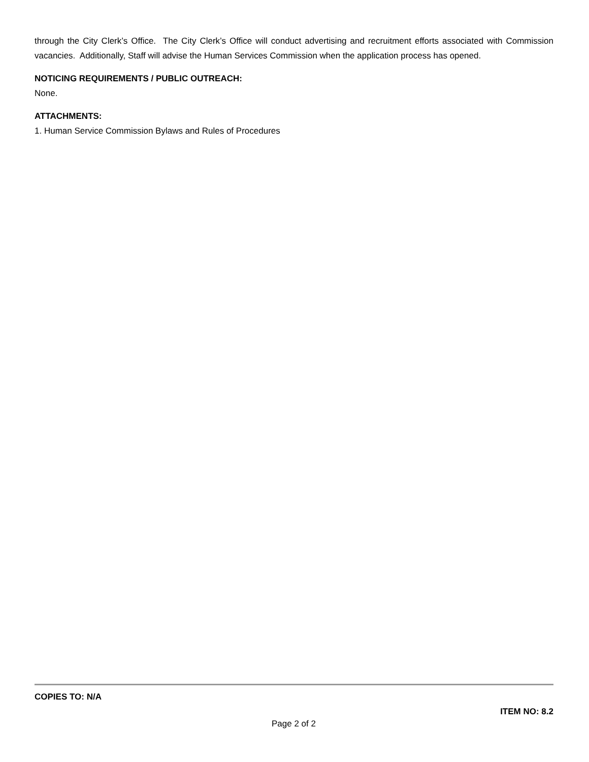through the City Clerk’s Office. The City Clerk’s Office will conduct advertising and recruitment efforts associated with Commission vacancies. Additionally, Staff will advise the Human Services Commission when the application process has opened.
NOTICING REQUIREMENTS / PUBLIC OUTREACH:
None.
ATTACHMENTS:
1. Human Service Commission Bylaws and Rules of Procedures
COPIES TO: N/A
ITEM NO: 8.2
Page 2 of 2